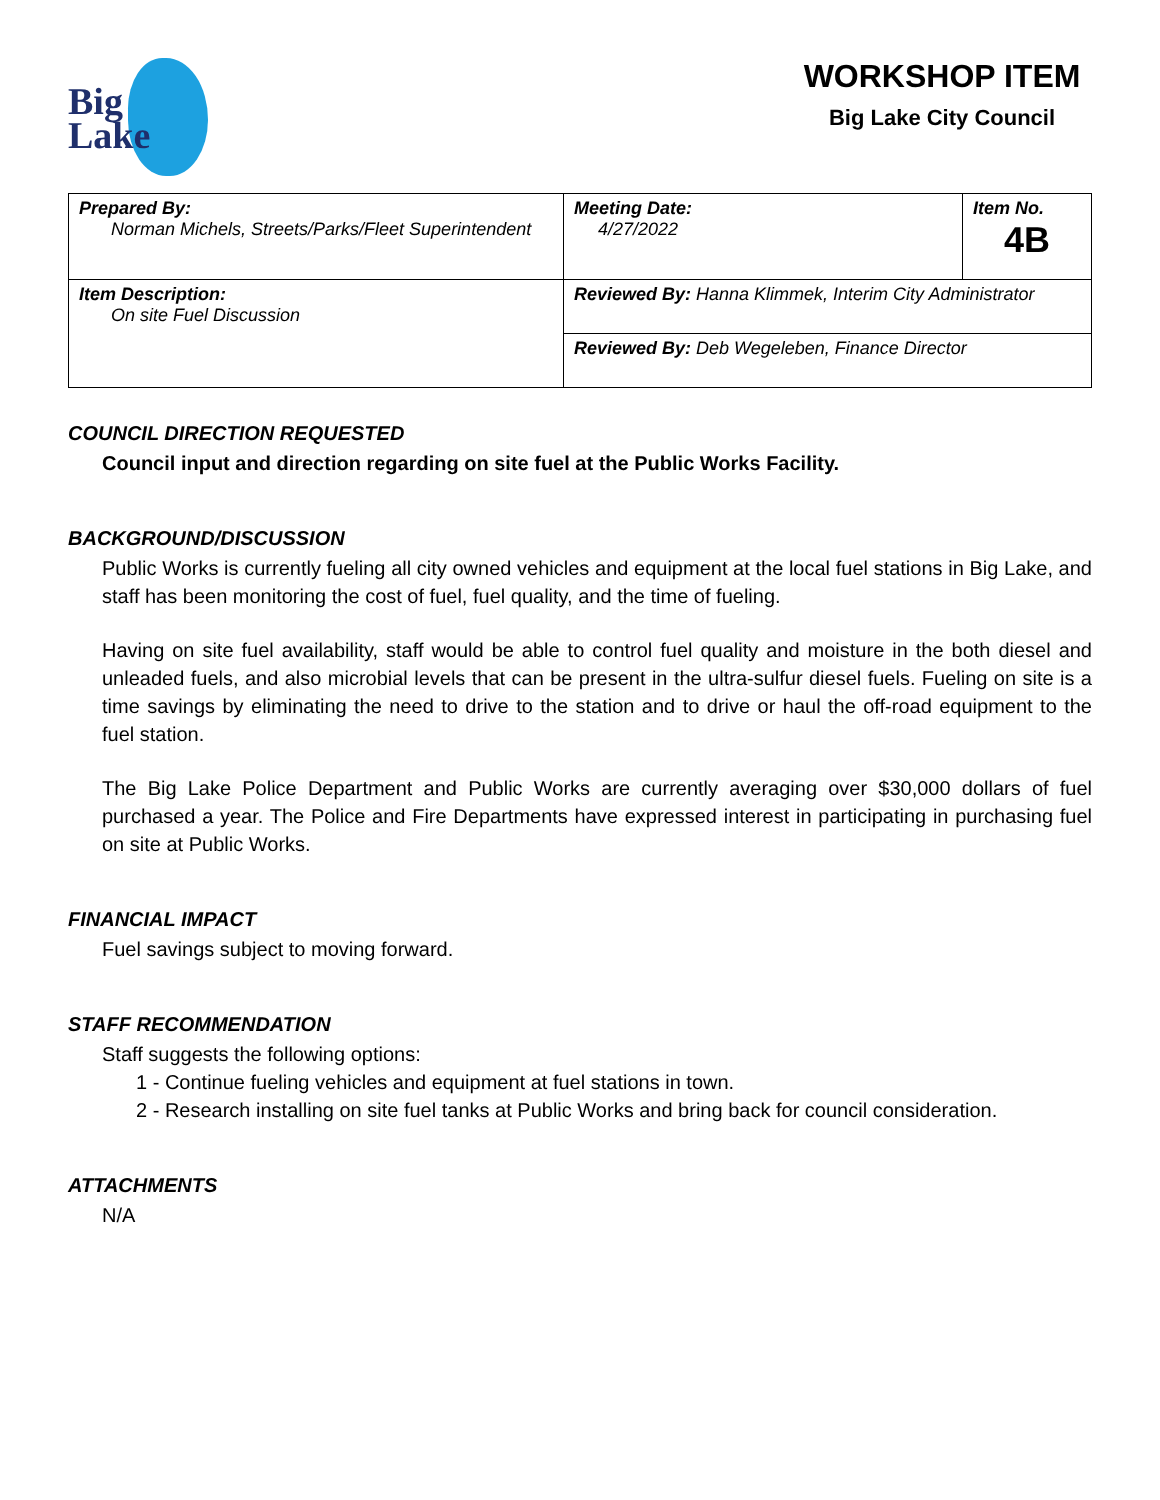Big
Lake
WORKSHOP ITEM
Big Lake City Council
| Prepared By: Norman Michels, Streets/Parks/Fleet Superintendent | | Meeting Date: 4/27/2022 | Item No. 4B |
| Item Description: On site Fuel Discussion | Reviewed By: Hanna Klimmek, Interim City Administrator | | |
| | Reviewed By: Deb Wegeleben, Finance Director | | |
COUNCIL DIRECTION REQUESTED
Council input and direction regarding on site fuel at the Public Works Facility.
BACKGROUND/DISCUSSION
Public Works is currently fueling all city owned vehicles and equipment at the local fuel stations in Big Lake, and staff has been monitoring the cost of fuel, fuel quality, and the time of fueling.
Having on site fuel availability, staff would be able to control fuel quality and moisture in the both diesel and unleaded fuels, and also microbial levels that can be present in the ultra-sulfur diesel fuels. Fueling on site is a time savings by eliminating the need to drive to the station and to drive or haul the off-road equipment to the fuel station.
The Big Lake Police Department and Public Works are currently averaging over $30,000 dollars of fuel purchased a year. The Police and Fire Departments have expressed interest in participating in purchasing fuel on site at Public Works.
FINANCIAL IMPACT
Fuel savings subject to moving forward.
STAFF RECOMMENDATION
Staff suggests the following options:
1 - Continue fueling vehicles and equipment at fuel stations in town.
2 - Research installing on site fuel tanks at Public Works and bring back for council consideration.
ATTACHMENTS
N/A